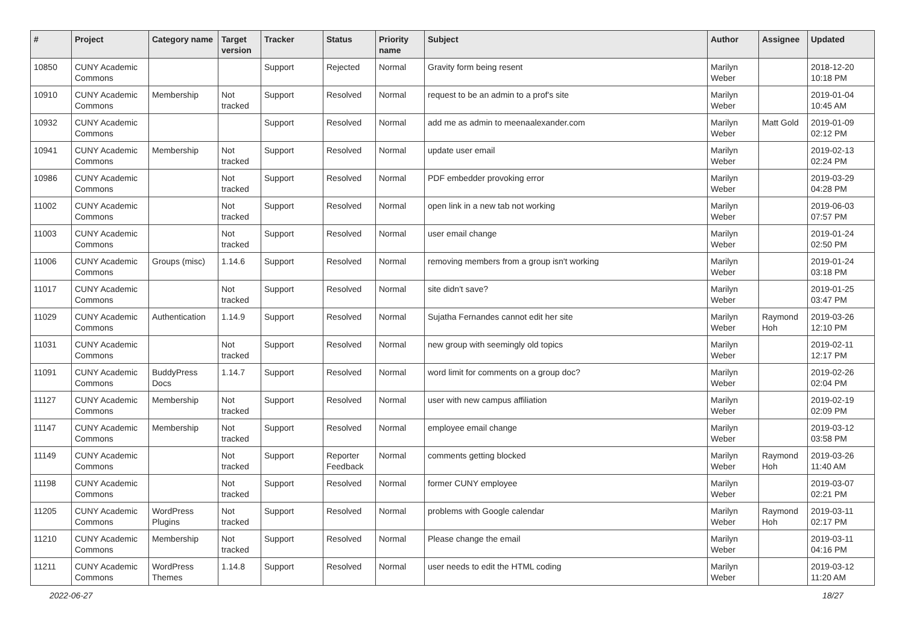| # | Project | Category name | Target version | Tracker | Status | Priority name | Subject | Author | Assignee | Updated |
| --- | --- | --- | --- | --- | --- | --- | --- | --- | --- | --- |
| 10850 | CUNY Academic Commons | | | Support | Rejected | Normal | Gravity form being resent | Marilyn Weber | | 2018-12-20 10:18 PM |
| 10910 | CUNY Academic Commons | Membership | Not tracked | Support | Resolved | Normal | request to be an admin to a prof's site | Marilyn Weber | | 2019-01-04 10:45 AM |
| 10932 | CUNY Academic Commons | | | Support | Resolved | Normal | add me as admin to meenaalexander.com | Marilyn Weber | Matt Gold | 2019-01-09 02:12 PM |
| 10941 | CUNY Academic Commons | Membership | Not tracked | Support | Resolved | Normal | update user email | Marilyn Weber | | 2019-02-13 02:24 PM |
| 10986 | CUNY Academic Commons | | Not tracked | Support | Resolved | Normal | PDF embedder provoking error | Marilyn Weber | | 2019-03-29 04:28 PM |
| 11002 | CUNY Academic Commons | | Not tracked | Support | Resolved | Normal | open link in a new tab not working | Marilyn Weber | | 2019-06-03 07:57 PM |
| 11003 | CUNY Academic Commons | | Not tracked | Support | Resolved | Normal | user email change | Marilyn Weber | | 2019-01-24 02:50 PM |
| 11006 | CUNY Academic Commons | Groups (misc) | 1.14.6 | Support | Resolved | Normal | removing members from a group isn't working | Marilyn Weber | | 2019-01-24 03:18 PM |
| 11017 | CUNY Academic Commons | | Not tracked | Support | Resolved | Normal | site didn't save? | Marilyn Weber | | 2019-01-25 03:47 PM |
| 11029 | CUNY Academic Commons | Authentication | 1.14.9 | Support | Resolved | Normal | Sujatha Fernandes cannot edit her site | Marilyn Weber | Raymond Hoh | 2019-03-26 12:10 PM |
| 11031 | CUNY Academic Commons | | Not tracked | Support | Resolved | Normal | new group with seemingly old topics | Marilyn Weber | | 2019-02-11 12:17 PM |
| 11091 | CUNY Academic Commons | BuddyPress Docs | 1.14.7 | Support | Resolved | Normal | word limit for comments on a group doc? | Marilyn Weber | | 2019-02-26 02:04 PM |
| 11127 | CUNY Academic Commons | Membership | Not tracked | Support | Resolved | Normal | user with new campus affiliation | Marilyn Weber | | 2019-02-19 02:09 PM |
| 11147 | CUNY Academic Commons | Membership | Not tracked | Support | Resolved | Normal | employee email change | Marilyn Weber | | 2019-03-12 03:58 PM |
| 11149 | CUNY Academic Commons | | Not tracked | Support | Reporter Feedback | Normal | comments getting blocked | Marilyn Weber | Raymond Hoh | 2019-03-26 11:40 AM |
| 11198 | CUNY Academic Commons | | Not tracked | Support | Resolved | Normal | former CUNY employee | Marilyn Weber | | 2019-03-07 02:21 PM |
| 11205 | CUNY Academic Commons | WordPress Plugins | Not tracked | Support | Resolved | Normal | problems with Google calendar | Marilyn Weber | Raymond Hoh | 2019-03-11 02:17 PM |
| 11210 | CUNY Academic Commons | Membership | Not tracked | Support | Resolved | Normal | Please change the email | Marilyn Weber | | 2019-03-11 04:16 PM |
| 11211 | CUNY Academic Commons | WordPress Themes | 1.14.8 | Support | Resolved | Normal | user needs to edit the HTML coding | Marilyn Weber | | 2019-03-12 11:20 AM |
2022-06-27 18/27